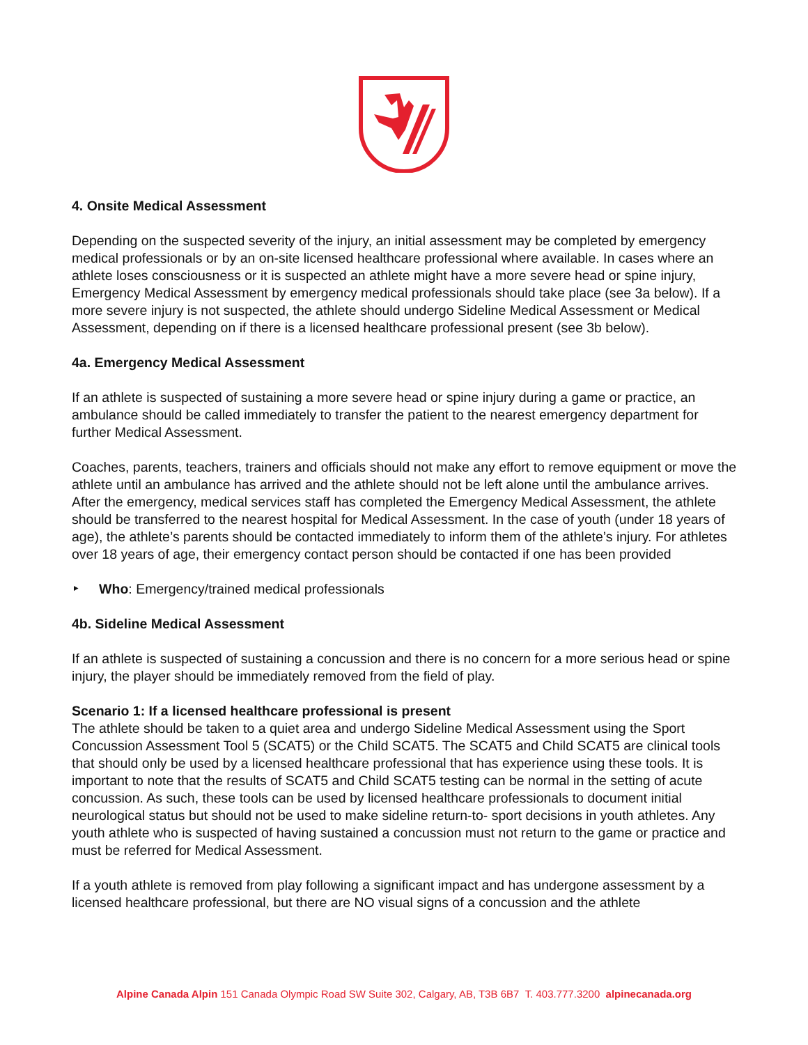4. Onsite Medical Assessment
Depending on the suspected severity of the injury, an initial assessment may be completed by emergency medical professionals or by an on-site licensed healthcare professional where available. In cases where an athlete loses consciousness or it is suspected an athlete might have a more severe head or spine injury, Emergency Medical Assessment by emergency medical professionals should take place (see 3a below). If a more severe injury is not suspected, the athlete should undergo Sideline Medical Assessment or Medical Assessment, depending on if there is a licensed healthcare professional present (see 3b below).
4a. Emergency Medical Assessment
If an athlete is suspected of sustaining a more severe head or spine injury during a game or practice, an ambulance should be called immediately to transfer the patient to the nearest emergency department for further Medical Assessment.
Coaches, parents, teachers, trainers and officials should not make any effort to remove equipment or move the athlete until an ambulance has arrived and the athlete should not be left alone until the ambulance arrives. After the emergency, medical services staff has completed the Emergency Medical Assessment, the athlete should be transferred to the nearest hospital for Medical Assessment. In the case of youth (under 18 years of age), the athlete’s parents should be contacted immediately to inform them of the athlete’s injury. For athletes over 18 years of age, their emergency contact person should be contacted if one has been provided
‣ Who: Emergency/trained medical professionals
4b. Sideline Medical Assessment
If an athlete is suspected of sustaining a concussion and there is no concern for a more serious head or spine injury, the player should be immediately removed from the field of play.
Scenario 1: If a licensed healthcare professional is present
The athlete should be taken to a quiet area and undergo Sideline Medical Assessment using the Sport Concussion Assessment Tool 5 (SCAT5) or the Child SCAT5. The SCAT5 and Child SCAT5 are clinical tools that should only be used by a licensed healthcare professional that has experience using these tools. It is important to note that the results of SCAT5 and Child SCAT5 testing can be normal in the setting of acute concussion. As such, these tools can be used by licensed healthcare professionals to document initial neurological status but should not be used to make sideline return-to- sport decisions in youth athletes. Any youth athlete who is suspected of having sustained a concussion must not return to the game or practice and must be referred for Medical Assessment.
If a youth athlete is removed from play following a significant impact and has undergone assessment by a licensed healthcare professional, but there are NO visual signs of a concussion and the athlete
Alpine Canada Alpin 151 Canada Olympic Road SW Suite 302, Calgary, AB, T3B 6B7 T. 403.777.3200 alpinecanada.org